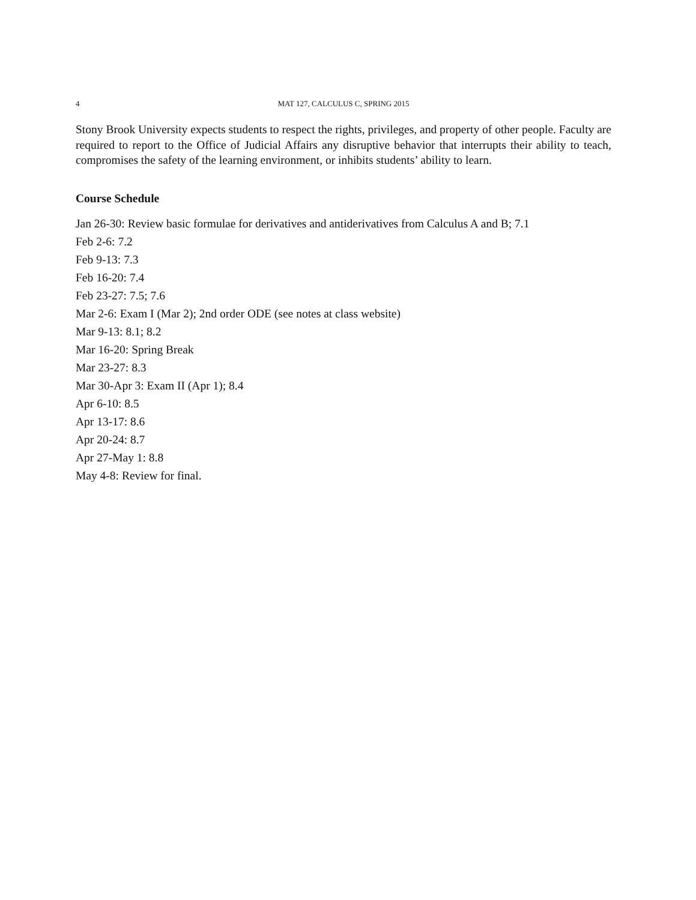4 MAT 127, CALCULUS C, SPRING 2015
Stony Brook University expects students to respect the rights, privileges, and property of other people. Faculty are required to report to the Office of Judicial Affairs any disruptive behavior that interrupts their ability to teach, compromises the safety of the learning environment, or inhibits students’ ability to learn.
Course Schedule
Jan 26-30: Review basic formulae for derivatives and antiderivatives from Calculus A and B; 7.1
Feb 2-6: 7.2
Feb 9-13: 7.3
Feb 16-20: 7.4
Feb 23-27: 7.5; 7.6
Mar 2-6: Exam I (Mar 2); 2nd order ODE (see notes at class website)
Mar 9-13: 8.1; 8.2
Mar 16-20: Spring Break
Mar 23-27: 8.3
Mar 30-Apr 3: Exam II (Apr 1); 8.4
Apr 6-10: 8.5
Apr 13-17: 8.6
Apr 20-24: 8.7
Apr 27-May 1: 8.8
May 4-8: Review for final.